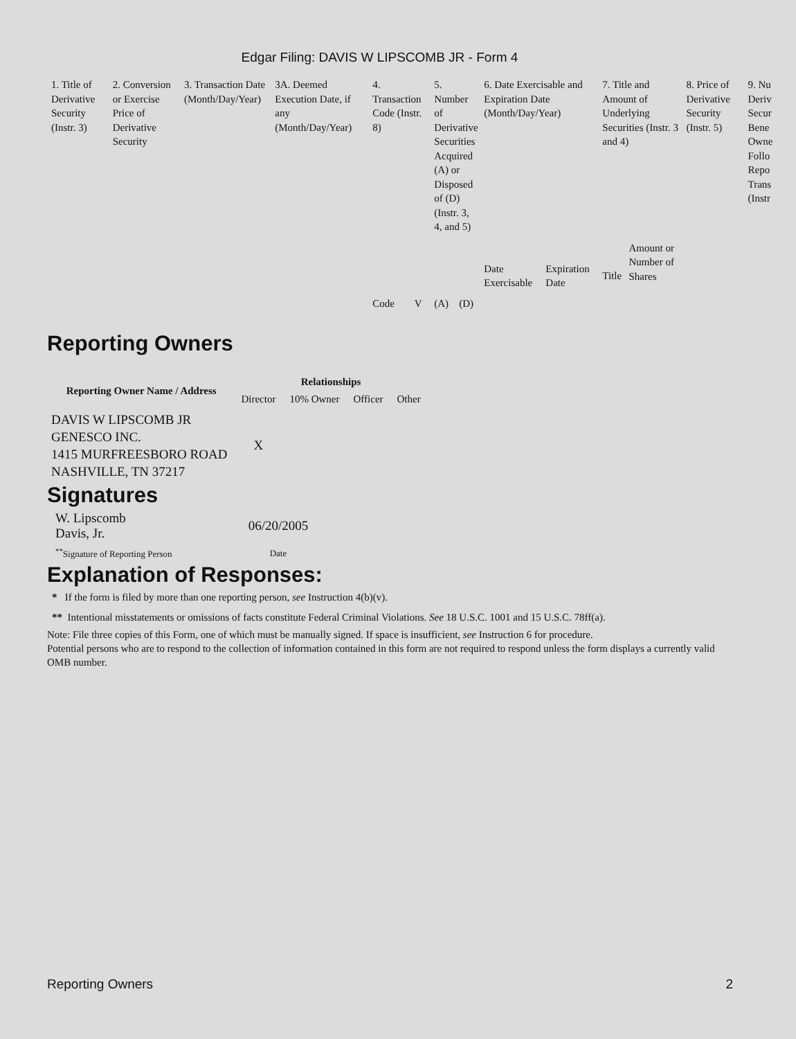Edgar Filing: DAVIS W LIPSCOMB JR - Form 4
| 1. Title of Derivative Security (Instr. 3) | 2. Conversion or Exercise Price of Derivative Security | 3. Transaction Date (Month/Day/Year) | 3A. Deemed Execution Date, if any (Month/Day/Year) | 4. Transaction Code (Instr. 8) | | 5. Number of Derivative Securities Acquired (A) or Disposed of (D) (Instr. 3, 4, and 5) | | 6. Date Exercisable and Expiration Date (Month/Day/Year) | | 7. Title and Amount of Underlying Securities (Instr. 3 and 4) | | 8. Price of Derivative Security (Instr. 5) | 9. Nu Deriv Secur Bene Owne Follo Repo Trans (Instr |
| | | | | Code | V | (A) | (D) | Date Exercisable | Expiration Date | Title | Amount or Number of Shares | | |
Reporting Owners
| Reporting Owner Name / Address | Relationships | | | |
| --- | --- | --- | --- | --- |
| | Director | 10% Owner | Officer | Other |
| DAVIS W LIPSCOMB JR GENESCO INC. 1415 MURFREESBORO ROAD NASHVILLE, TN 37217 | X | | | |
Signatures
| W. Lipscomb Davis, Jr. | 06/20/2005 |
| <sup>**</sup> Signature of Reporting Person | Date |
Explanation of Responses:
* If the form is filed by more than one reporting person, see Instruction 4(b)(v).
** Intentional misstatements or omissions of facts constitute Federal Criminal Violations. See 18 U.S.C. 1001 and 15 U.S.C. 78ff(a).
Note: File three copies of this Form, one of which must be manually signed. If space is insufficient, see Instruction 6 for procedure.
Potential persons who are to respond to the collection of information contained in this form are not required to respond unless the form displays a currently valid OMB number.
Reporting Owners 2